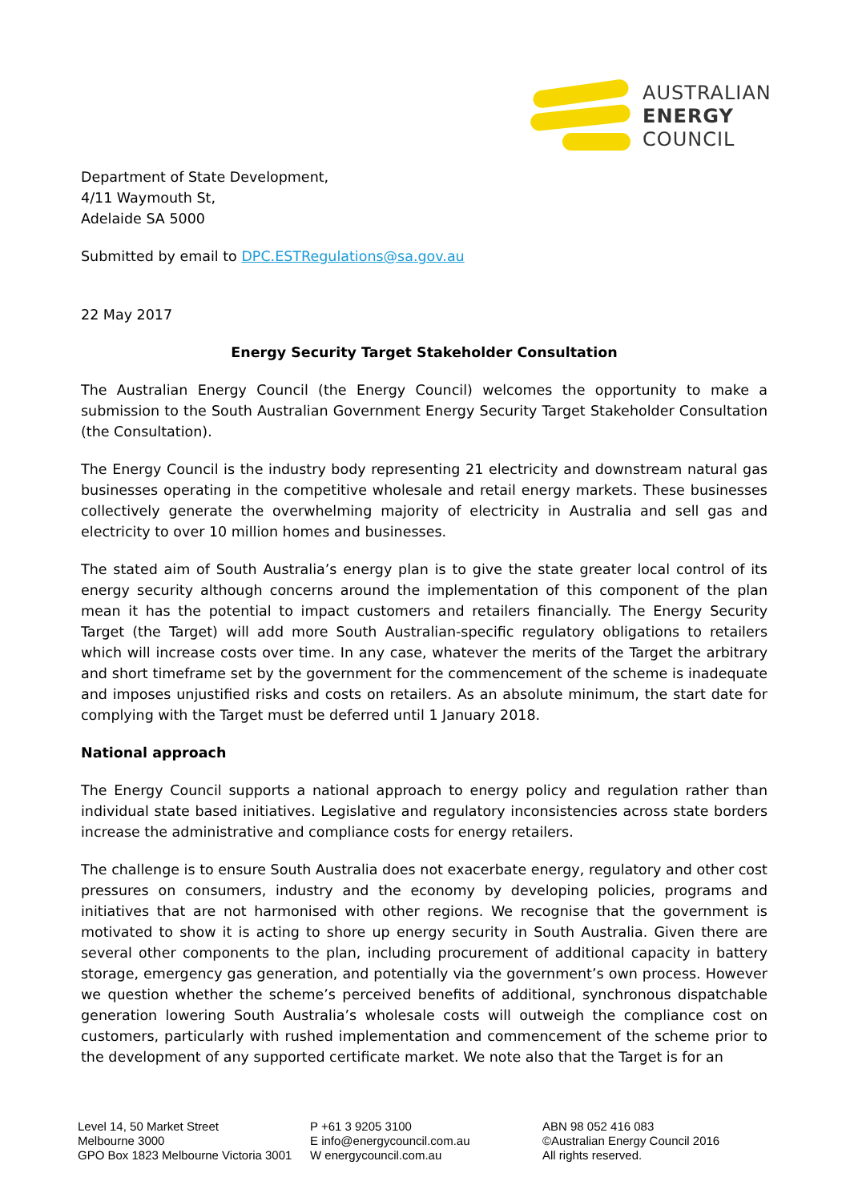AUSTRALIAN
ENERGY
COUNCIL
Department of State Development,
4/11 Waymouth St,
Adelaide SA 5000
Submitted by email to DPC.ESTRegulations@sa.gov.au
22 May 2017
Energy Security Target Stakeholder Consultation
The Australian Energy Council (the Energy Council) welcomes the opportunity to make a submission to the South Australian Government Energy Security Target Stakeholder Consultation (the Consultation).
The Energy Council is the industry body representing 21 electricity and downstream natural gas businesses operating in the competitive wholesale and retail energy markets. These businesses collectively generate the overwhelming majority of electricity in Australia and sell gas and electricity to over 10 million homes and businesses.
The stated aim of South Australia’s energy plan is to give the state greater local control of its energy security although concerns around the implementation of this component of the plan mean it has the potential to impact customers and retailers financially. The Energy Security Target (the Target) will add more South Australian-specific regulatory obligations to retailers which will increase costs over time. In any case, whatever the merits of the Target the arbitrary and short timeframe set by the government for the commencement of the scheme is inadequate and imposes unjustified risks and costs on retailers. As an absolute minimum, the start date for complying with the Target must be deferred until 1 January 2018.
National approach
The Energy Council supports a national approach to energy policy and regulation rather than individual state based initiatives. Legislative and regulatory inconsistencies across state borders increase the administrative and compliance costs for energy retailers.
The challenge is to ensure South Australia does not exacerbate energy, regulatory and other cost pressures on consumers, industry and the economy by developing policies, programs and initiatives that are not harmonised with other regions. We recognise that the government is motivated to show it is acting to shore up energy security in South Australia. Given there are several other components to the plan, including procurement of additional capacity in battery storage, emergency gas generation, and potentially via the government’s own process. However we question whether the scheme’s perceived benefits of additional, synchronous dispatchable generation lowering South Australia’s wholesale costs will outweigh the compliance cost on customers, particularly with rushed implementation and commencement of the scheme prior to the development of any supported certificate market. We note also that the Target is for an
Level 14, 50 Market Street
Melbourne 3000
GPO Box 1823 Melbourne Victoria 3001
P +61 3 9205 3100
E info@energycouncil.com.au
W energycouncil.com.au
ABN 98 052 416 083
©Australian Energy Council 2016
All rights reserved.